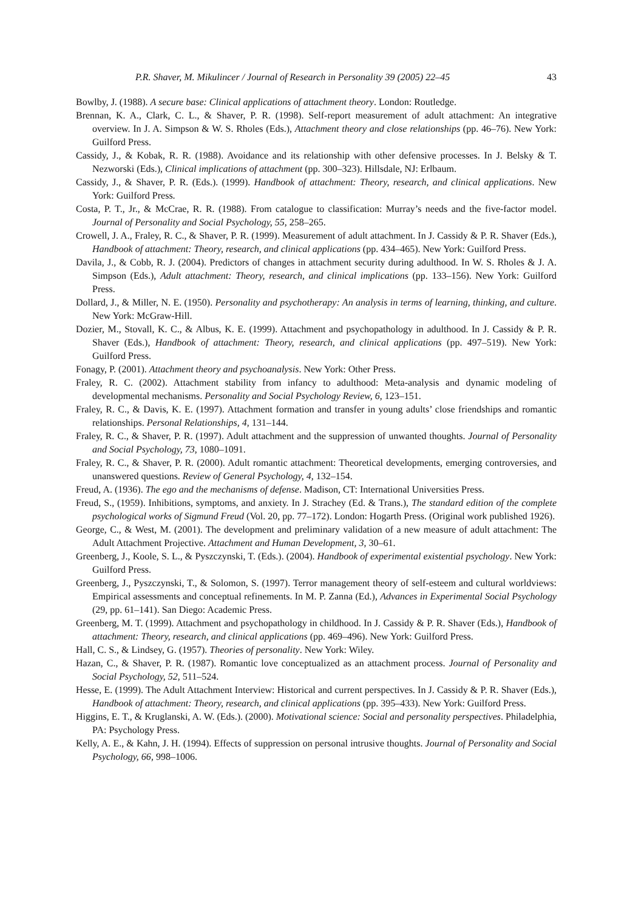P.R. Shaver, M. Mikulincer / Journal of Research in Personality 39 (2005) 22–45 43
Bowlby, J. (1988). A secure base: Clinical applications of attachment theory. London: Routledge.
Brennan, K. A., Clark, C. L., & Shaver, P. R. (1998). Self-report measurement of adult attachment: An integrative overview. In J. A. Simpson & W. S. Rholes (Eds.), Attachment theory and close relationships (pp. 46–76). New York: Guilford Press.
Cassidy, J., & Kobak, R. R. (1988). Avoidance and its relationship with other defensive processes. In J. Belsky & T. Nezworski (Eds.), Clinical implications of attachment (pp. 300–323). Hillsdale, NJ: Erlbaum.
Cassidy, J., & Shaver, P. R. (Eds.). (1999). Handbook of attachment: Theory, research, and clinical applications. New York: Guilford Press.
Costa, P. T., Jr., & McCrae, R. R. (1988). From catalogue to classification: Murray’s needs and the five-factor model. Journal of Personality and Social Psychology, 55, 258–265.
Crowell, J. A., Fraley, R. C., & Shaver, P. R. (1999). Measurement of adult attachment. In J. Cassidy & P. R. Shaver (Eds.), Handbook of attachment: Theory, research, and clinical applications (pp. 434–465). New York: Guilford Press.
Davila, J., & Cobb, R. J. (2004). Predictors of changes in attachment security during adulthood. In W. S. Rholes & J. A. Simpson (Eds.), Adult attachment: Theory, research, and clinical implications (pp. 133–156). New York: Guilford Press.
Dollard, J., & Miller, N. E. (1950). Personality and psychotherapy: An analysis in terms of learning, thinking, and culture. New York: McGraw-Hill.
Dozier, M., Stovall, K. C., & Albus, K. E. (1999). Attachment and psychopathology in adulthood. In J. Cassidy & P. R. Shaver (Eds.), Handbook of attachment: Theory, research, and clinical applications (pp. 497–519). New York: Guilford Press.
Fonagy, P. (2001). Attachment theory and psychoanalysis. New York: Other Press.
Fraley, R. C. (2002). Attachment stability from infancy to adulthood: Meta-analysis and dynamic modeling of developmental mechanisms. Personality and Social Psychology Review, 6, 123–151.
Fraley, R. C., & Davis, K. E. (1997). Attachment formation and transfer in young adults’ close friendships and romantic relationships. Personal Relationships, 4, 131–144.
Fraley, R. C., & Shaver, P. R. (1997). Adult attachment and the suppression of unwanted thoughts. Journal of Personality and Social Psychology, 73, 1080–1091.
Fraley, R. C., & Shaver, P. R. (2000). Adult romantic attachment: Theoretical developments, emerging controversies, and unanswered questions. Review of General Psychology, 4, 132–154.
Freud, A. (1936). The ego and the mechanisms of defense. Madison, CT: International Universities Press.
Freud, S., (1959). Inhibitions, symptoms, and anxiety. In J. Strachey (Ed. & Trans.), The standard edition of the complete psychological works of Sigmund Freud (Vol. 20, pp. 77–172). London: Hogarth Press. (Original work published 1926).
George, C., & West, M. (2001). The development and preliminary validation of a new measure of adult attachment: The Adult Attachment Projective. Attachment and Human Development, 3, 30–61.
Greenberg, J., Koole, S. L., & Pyszczynski, T. (Eds.). (2004). Handbook of experimental existential psychology. New York: Guilford Press.
Greenberg, J., Pyszczynski, T., & Solomon, S. (1997). Terror management theory of self-esteem and cultural worldviews: Empirical assessments and conceptual refinements. In M. P. Zanna (Ed.), Advances in Experimental Social Psychology (29, pp. 61–141). San Diego: Academic Press.
Greenberg, M. T. (1999). Attachment and psychopathology in childhood. In J. Cassidy & P. R. Shaver (Eds.), Handbook of attachment: Theory, research, and clinical applications (pp. 469–496). New York: Guilford Press.
Hall, C. S., & Lindsey, G. (1957). Theories of personality. New York: Wiley.
Hazan, C., & Shaver, P. R. (1987). Romantic love conceptualized as an attachment process. Journal of Personality and Social Psychology, 52, 511–524.
Hesse, E. (1999). The Adult Attachment Interview: Historical and current perspectives. In J. Cassidy & P. R. Shaver (Eds.), Handbook of attachment: Theory, research, and clinical applications (pp. 395–433). New York: Guilford Press.
Higgins, E. T., & Kruglanski, A. W. (Eds.). (2000). Motivational science: Social and personality perspectives. Philadelphia, PA: Psychology Press.
Kelly, A. E., & Kahn, J. H. (1994). Effects of suppression on personal intrusive thoughts. Journal of Personality and Social Psychology, 66, 998–1006.